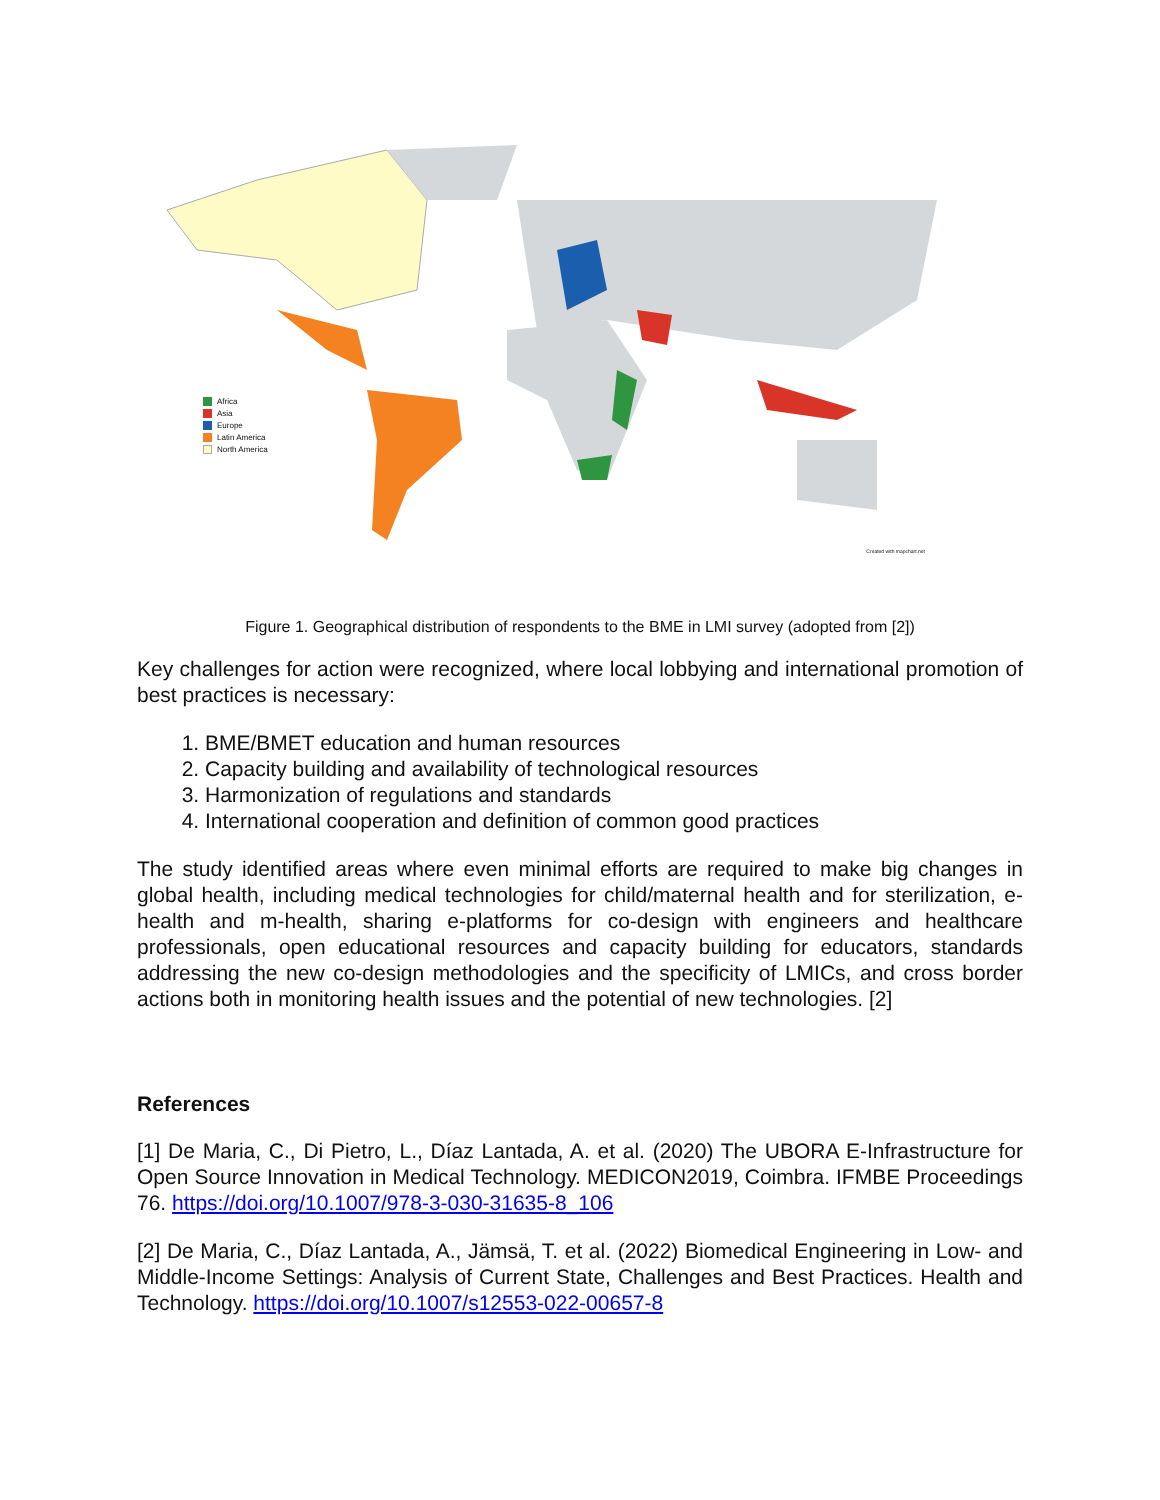Africa
Asia
Europe
Latin America
North America
Created with mapchart.net
Figure 1. Geographical distribution of respondents to the BME in LMI survey (adopted from [2])
Key challenges for action were recognized, where local lobbying and international promotion of best practices is necessary:
1. BME/BMET education and human resources
2. Capacity building and availability of technological resources
3. Harmonization of regulations and standards
4. International cooperation and definition of common good practices
The study identified areas where even minimal efforts are required to make big changes in global health, including medical technologies for child/maternal health and for sterilization, e-health and m-health, sharing e-platforms for co-design with engineers and healthcare professionals, open educational resources and capacity building for educators, standards addressing the new co-design methodologies and the specificity of LMICs, and cross border actions both in monitoring health issues and the potential of new technologies. [2]
References
[1] De Maria, C., Di Pietro, L., Díaz Lantada, A. et al. (2020) The UBORA E-Infrastructure for Open Source Innovation in Medical Technology. MEDICON2019, Coimbra. IFMBE Proceedings 76. https://doi.org/10.1007/978-3-030-31635-8_106
[2] De Maria, C., Díaz Lantada, A., Jämsä, T. et al. (2022) Biomedical Engineering in Low- and Middle-Income Settings: Analysis of Current State, Challenges and Best Practices. Health and Technology. https://doi.org/10.1007/s12553-022-00657-8